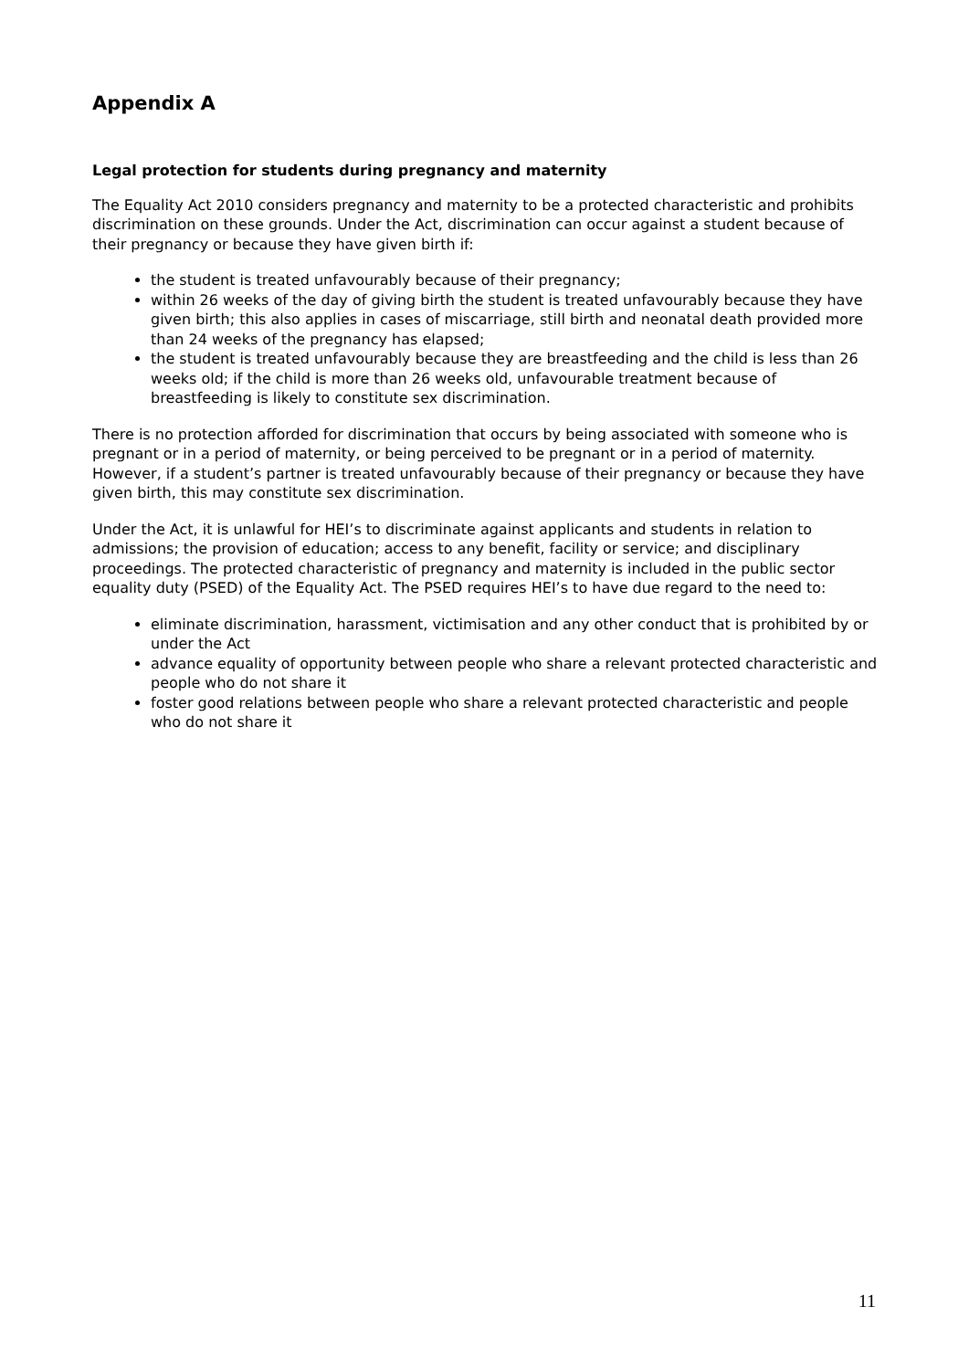Appendix A
Legal protection for students during pregnancy and maternity
The Equality Act 2010 considers pregnancy and maternity to be a protected characteristic and prohibits discrimination on these grounds. Under the Act, discrimination can occur against a student because of their pregnancy or because they have given birth if:
the student is treated unfavourably because of their pregnancy;
within 26 weeks of the day of giving birth the student is treated unfavourably because they have given birth; this also applies in cases of miscarriage, still birth and neonatal death provided more than 24 weeks of the pregnancy has elapsed;
the student is treated unfavourably because they are breastfeeding and the child is less than 26 weeks old; if the child is more than 26 weeks old, unfavourable treatment because of breastfeeding is likely to constitute sex discrimination.
There is no protection afforded for discrimination that occurs by being associated with someone who is pregnant or in a period of maternity, or being perceived to be pregnant or in a period of maternity. However, if a student’s partner is treated unfavourably because of their pregnancy or because they have given birth, this may constitute sex discrimination.
Under the Act, it is unlawful for HEI’s to discriminate against applicants and students in relation to admissions; the provision of education; access to any benefit, facility or service; and disciplinary proceedings. The protected characteristic of pregnancy and maternity is included in the public sector equality duty (PSED) of the Equality Act. The PSED requires HEI’s to have due regard to the need to:
eliminate discrimination, harassment, victimisation and any other conduct that is prohibited by or under the Act
advance equality of opportunity between people who share a relevant protected characteristic and people who do not share it
foster good relations between people who share a relevant protected characteristic and people who do not share it
11